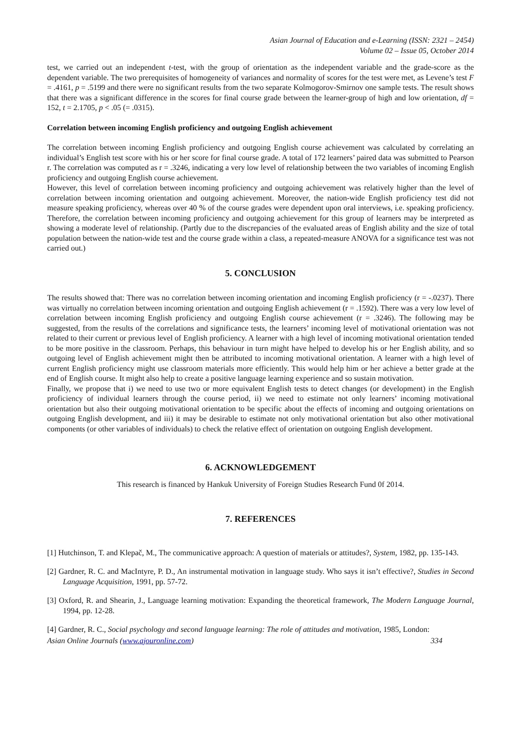Asian Journal of Education and e-Learning (ISSN: 2321 – 2454)
Volume 02 – Issue 05, October 2014
test, we carried out an independent t-test, with the group of orientation as the independent variable and the grade-score as the dependent variable. The two prerequisites of homogeneity of variances and normality of scores for the test were met, as Levene’s test F = .4161, p = .5199 and there were no significant results from the two separate Kolmogorov-Smirnov one sample tests. The result shows that there was a significant difference in the scores for final course grade between the learner-group of high and low orientation, df = 152, t = 2.1705, p < .05 (= .0315).
Correlation between incoming English proficiency and outgoing English achievement
The correlation between incoming English proficiency and outgoing English course achievement was calculated by correlating an individual’s English test score with his or her score for final course grade. A total of 172 learners’ paired data was submitted to Pearson r. The correlation was computed as r = .3246, indicating a very low level of relationship between the two variables of incoming English proficiency and outgoing English course achievement.
However, this level of correlation between incoming proficiency and outgoing achievement was relatively higher than the level of correlation between incoming orientation and outgoing achievement. Moreover, the nation-wide English proficiency test did not measure speaking proficiency, whereas over 40 % of the course grades were dependent upon oral interviews, i.e. speaking proficiency. Therefore, the correlation between incoming proficiency and outgoing achievement for this group of learners may be interpreted as showing a moderate level of relationship. (Partly due to the discrepancies of the evaluated areas of English ability and the size of total population between the nation-wide test and the course grade within a class, a repeated-measure ANOVA for a significance test was not carried out.)
5. CONCLUSION
The results showed that: There was no correlation between incoming orientation and incoming English proficiency (r = -.0237). There was virtually no correlation between incoming orientation and outgoing English achievement (r = .1592). There was a very low level of correlation between incoming English proficiency and outgoing English course achievement (r = .3246). The following may be suggested, from the results of the correlations and significance tests, the learners’ incoming level of motivational orientation was not related to their current or previous level of English proficiency. A learner with a high level of incoming motivational orientation tended to be more positive in the classroom. Perhaps, this behaviour in turn might have helped to develop his or her English ability, and so outgoing level of English achievement might then be attributed to incoming motivational orientation. A learner with a high level of current English proficiency might use classroom materials more efficiently. This would help him or her achieve a better grade at the end of English course. It might also help to create a positive language learning experience and so sustain motivation.
Finally, we propose that i) we need to use two or more equivalent English tests to detect changes (or development) in the English proficiency of individual learners through the course period, ii) we need to estimate not only learners’ incoming motivational orientation but also their outgoing motivational orientation to be specific about the effects of incoming and outgoing orientations on outgoing English development, and iii) it may be desirable to estimate not only motivational orientation but also other motivational components (or other variables of individuals) to check the relative effect of orientation on outgoing English development.
6. ACKNOWLEDGEMENT
This research is financed by Hankuk University of Foreign Studies Research Fund 0f 2014.
7. REFERENCES
[1] Hutchinson, T. and Klepač, M., The communicative approach: A question of materials or attitudes?, System, 1982, pp. 135-143.
[2] Gardner, R. C. and MacIntyre, P. D., An instrumental motivation in language study. Who says it isn’t effective?, Studies in Second Language Acquisition, 1991, pp. 57-72.
[3] Oxford, R. and Shearin, J., Language learning motivation: Expanding the theoretical framework, The Modern Language Journal, 1994, pp. 12-28.
[4] Gardner, R. C., Social psychology and second language learning: The role of attitudes and motivation, 1985, London:
Asian Online Journals (www.ajouronline.com) 334